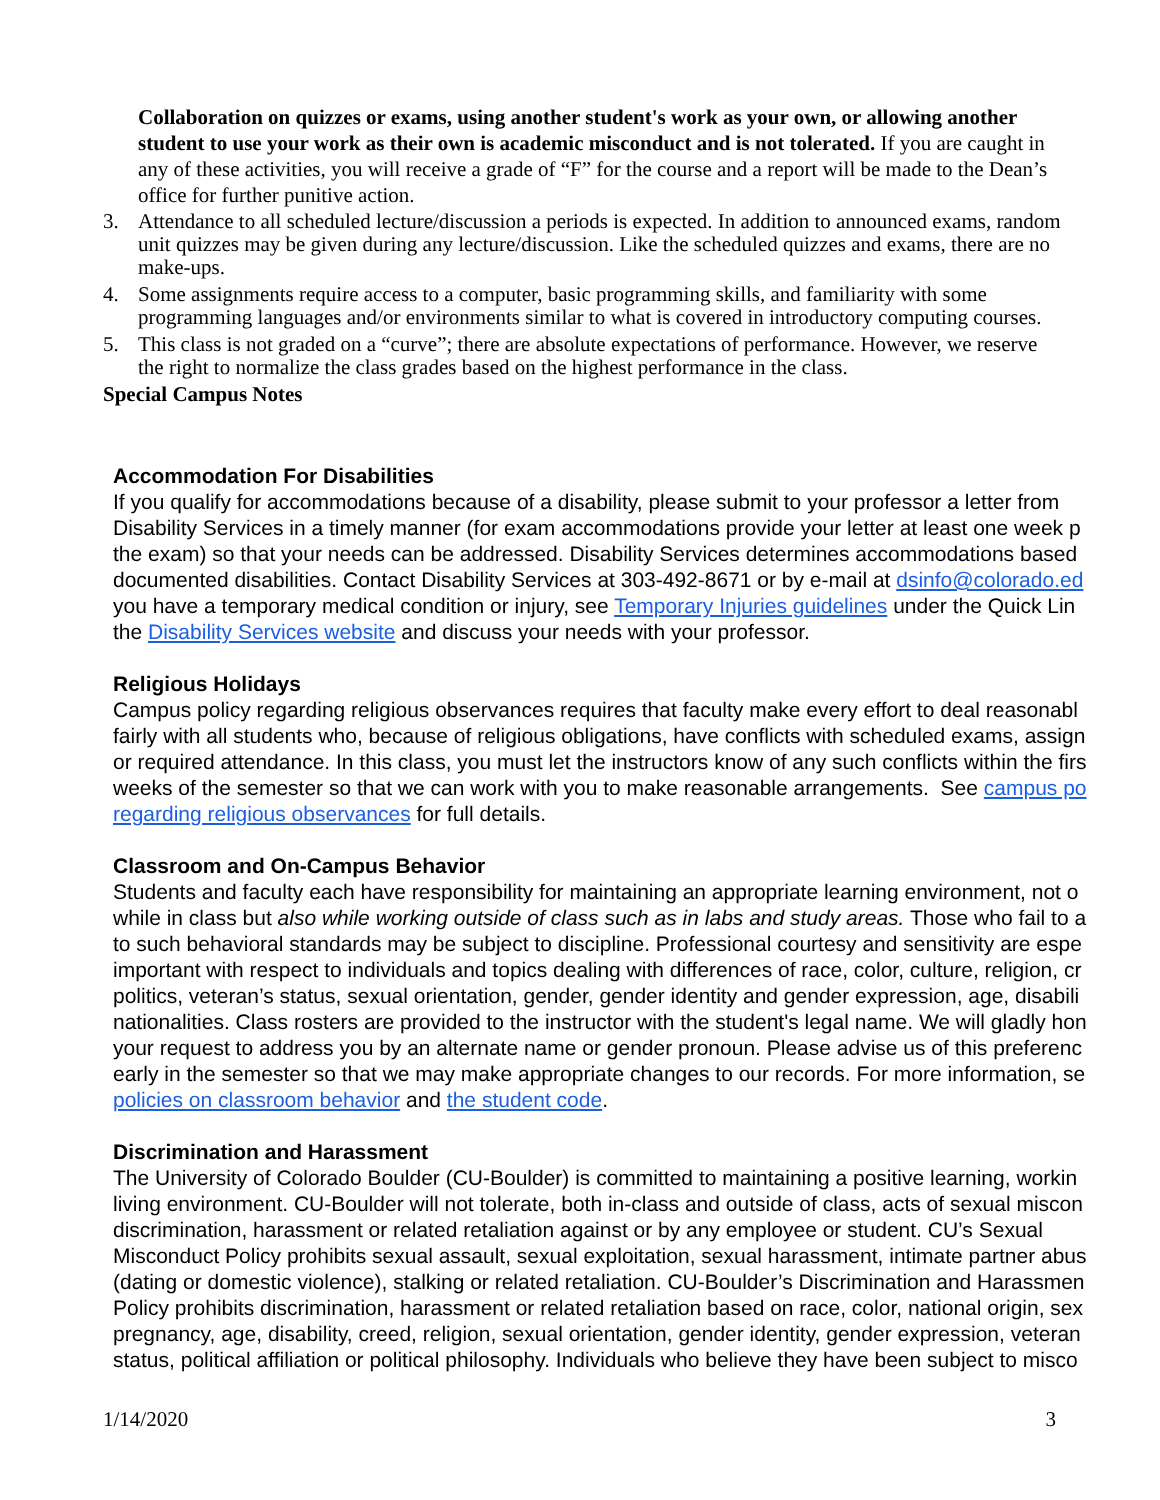Collaboration on quizzes or exams, using another student's work as your own, or allowing another student to use your work as their own is academic misconduct and is not tolerated. If you are caught in any of these activities, you will receive a grade of “F” for the course and a report will be made to the Dean’s office for further punitive action.
3. Attendance to all scheduled lecture/discussion a periods is expected. In addition to announced exams, random unit quizzes may be given during any lecture/discussion. Like the scheduled quizzes and exams, there are no make-ups.
4. Some assignments require access to a computer, basic programming skills, and familiarity with some programming languages and/or environments similar to what is covered in introductory computing courses.
5. This class is not graded on a “curve”; there are absolute expectations of performance. However, we reserve the right to normalize the class grades based on the highest performance in the class.
Special Campus Notes
Accommodation For Disabilities
If you qualify for accommodations because of a disability, please submit to your professor a letter from
Disability Services in a timely manner (for exam accommodations provide your letter at least one week p
the exam) so that your needs can be addressed. Disability Services determines accommodations based
documented disabilities. Contact Disability Services at 303-492-8671 or by e-mail at dsinfo@colorado.ed
you have a temporary medical condition or injury, see Temporary Injuries guidelines under the Quick Lin
the Disability Services website and discuss your needs with your professor.
Religious Holidays
Campus policy regarding religious observances requires that faculty make every effort to deal reasonabl
fairly with all students who, because of religious obligations, have conflicts with scheduled exams, assign
or required attendance. In this class, you must let the instructors know of any such conflicts within the firs
weeks of the semester so that we can work with you to make reasonable arrangements. See campus po
regarding religious observances for full details.
Classroom and On-Campus Behavior
Students and faculty each have responsibility for maintaining an appropriate learning environment, not o
while in class but also while working outside of class such as in labs and study areas. Those who fail to a
to such behavioral standards may be subject to discipline. Professional courtesy and sensitivity are espe
important with respect to individuals and topics dealing with differences of race, color, culture, religion, cr
politics, veteran’s status, sexual orientation, gender, gender identity and gender expression, age, disabili
nationalities. Class rosters are provided to the instructor with the student's legal name. We will gladly hon
your request to address you by an alternate name or gender pronoun. Please advise us of this preferenc
early in the semester so that we may make appropriate changes to our records. For more information, se
policies on classroom behavior and the student code.
Discrimination and Harassment
The University of Colorado Boulder (CU-Boulder) is committed to maintaining a positive learning, workin
living environment. CU-Boulder will not tolerate, both in-class and outside of class, acts of sexual miscon
discrimination, harassment or related retaliation against or by any employee or student. CU’s Sexual
Misconduct Policy prohibits sexual assault, sexual exploitation, sexual harassment, intimate partner abus
(dating or domestic violence), stalking or related retaliation. CU-Boulder’s Discrimination and Harassmen
Policy prohibits discrimination, harassment or related retaliation based on race, color, national origin, sex
pregnancy, age, disability, creed, religion, sexual orientation, gender identity, gender expression, veteran
status, political affiliation or political philosophy. Individuals who believe they have been subject to misco
1/14/2020 3